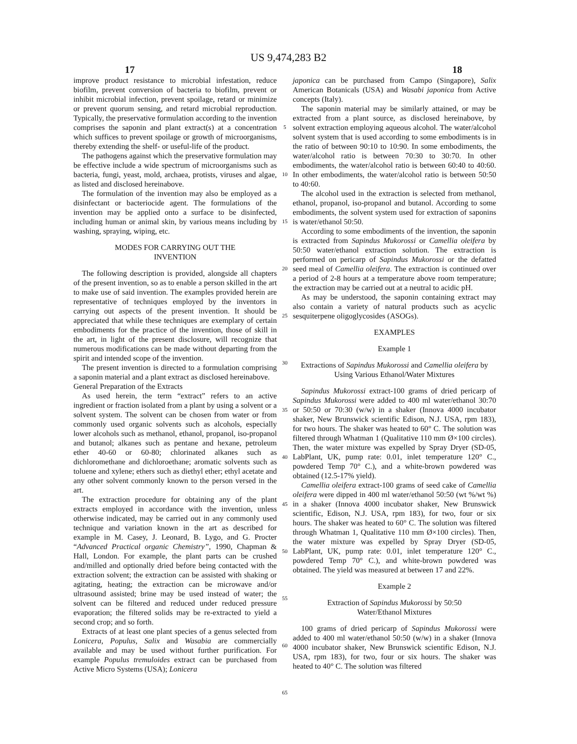US 9,474,283 B2
17 18
improve product resistance to microbial infestation, reduce biofilm, prevent conversion of bacteria to biofilm, prevent or inhibit microbial infection, prevent spoilage, retard or minimize or prevent quorum sensing, and retard microbial reproduction. Typically, the preservative formulation according to the invention comprises the saponin and plant extract(s) at a concentration which suffices to prevent spoilage or growth of microorganisms, thereby extending the shelf- or useful-life of the product.
The pathogens against which the preservative formulation may be effective include a wide spectrum of microorganisms such as bacteria, fungi, yeast, mold, archaea, protists, viruses and algae, as listed and disclosed hereinabove.
The formulation of the invention may also be employed as a disinfectant or bacteriocide agent. The formulations of the invention may be applied onto a surface to be disinfected, including human or animal skin, by various means including by washing, spraying, wiping, etc.
MODES FOR CARRYING OUT THE
INVENTION
The following description is provided, alongside all chapters of the present invention, so as to enable a person skilled in the art to make use of said invention. The examples provided herein are representative of techniques employed by the inventors in carrying out aspects of the present invention. It should be appreciated that while these techniques are exemplary of certain embodiments for the practice of the invention, those of skill in the art, in light of the present disclosure, will recognize that numerous modifications can be made without departing from the spirit and intended scope of the invention.
The present invention is directed to a formulation comprising a saponin material and a plant extract as disclosed hereinabove.
General Preparation of the Extracts
As used herein, the term “extract” refers to an active ingredient or fraction isolated from a plant by using a solvent or a solvent system. The solvent can be chosen from water or from commonly used organic solvents such as alcohols, especially lower alcohols such as methanol, ethanol, propanol, iso-propanol and butanol; alkanes such as pentane and hexane, petroleum ether 40-60 or 60-80; chlorinated alkanes such as dichloromethane and dichloroethane; aromatic solvents such as toluene and xylene; ethers such as diethyl ether; ethyl acetate and any other solvent commonly known to the person versed in the art.
The extraction procedure for obtaining any of the plant extracts employed in accordance with the invention, unless otherwise indicated, may be carried out in any commonly used technique and variation known in the art as described for example in M. Casey, J. Leonard, B. Lygo, and G. Procter “Advanced Practical organic Chemistry”, 1990, Chapman & Hall, London. For example, the plant parts can be crushed and/milled and optionally dried before being contacted with the extraction solvent; the extraction can be assisted with shaking or agitating, heating; the extraction can be microwave and/or ultrasound assisted; brine may be used instead of water; the solvent can be filtered and reduced under reduced pressure evaporation; the filtered solids may be re-extracted to yield a second crop; and so forth.
Extracts of at least one plant species of a genus selected from Lonicera, Populus, Salix and Wasabia are commercially available and may be used without further purification. For example Populus tremuloides extract can be purchased from Active Micro Systems (USA); Lonicera
5
10
15
20
25
30
35
40
45
50
55
60
65
japonica can be purchased from Campo (Singapore), Salix American Botanicals (USA) and Wasabi japonica from Active concepts (Italy).
The saponin material may be similarly attained, or may be extracted from a plant source, as disclosed hereinabove, by solvent extraction employing aqueous alcohol. The water/alcohol solvent system that is used according to some embodiments is in the ratio of between 90:10 to 10:90. In some embodiments, the water/alcohol ratio is between 70:30 to 30:70. In other embodiments, the water/alcohol ratio is between 60:40 to 40:60. In other embodiments, the water/alcohol ratio is between 50:50 to 40:60.
The alcohol used in the extraction is selected from methanol, ethanol, propanol, iso-propanol and butanol. According to some embodiments, the solvent system used for extraction of saponins is water/ethanol 50:50.
According to some embodiments of the invention, the saponin is extracted from Sapindus Mukorossi or Camellia oleifera by 50:50 water/ethanol extraction solution. The extraction is performed on pericarp of Sapindus Mukorossi or the defatted seed meal of Camellia oleifera. The extraction is continued over a period of 2-8 hours at a temperature above room temperature; the extraction may be carried out at a neutral to acidic pH.
As may be understood, the saponin containing extract may also contain a variety of natural products such as acyclic sesquiterpene oligoglycosides (ASOGs).
EXAMPLES
Example 1
Extractions of Sapindus Mukorossi and Camellia oleifera by Using Various Ethanol/Water Mixtures
Sapindus Mukorossi extract-100 grams of dried pericarp of Sapindus Mukorossi were added to 400 ml water/ethanol 30:70 or 50:50 or 70:30 (w/w) in a shaker (Innova 4000 incubator shaker, New Brunswick scientific Edison, N.J. USA, rpm 183), for two hours. The shaker was heated to 60° C. The solution was filtered through Whatman 1 (Qualitative 110 mm Ø×100 circles). Then, the water mixture was expelled by Spray Dryer (SD-05, LabPlant, UK, pump rate: 0.01, inlet temperature 120° C., powdered Temp 70° C.), and a white-brown powdered was obtained (12.5-17% yield).
Camellia oleifera extract-100 grams of seed cake of Camellia oleifera were dipped in 400 ml water/ethanol 50:50 (wt %/wt %) in a shaker (Innova 4000 incubator shaker, New Brunswick scientific, Edison, N.J. USA, rpm 183), for two, four or six hours. The shaker was heated to 60° C. The solution was filtered through Whatman 1, Qualitative 110 mm Ø×100 circles). Then, the water mixture was expelled by Spray Dryer (SD-05, LabPlant, UK, pump rate: 0.01, inlet temperature 120° C., powdered Temp 70° C.), and white-brown powdered was obtained. The yield was measured at between 17 and 22%.
Example 2
Extraction of Sapindus Mukorossi by 50:50
Water/Ethanol Mixtures
100 grams of dried pericarp of Sapindus Mukorossi were added to 400 ml water/ethanol 50:50 (w/w) in a shaker (Innova 4000 incubator shaker, New Brunswick scientific Edison, N.J. USA, rpm 183), for two, four or six hours. The shaker was heated to 40° C. The solution was filtered